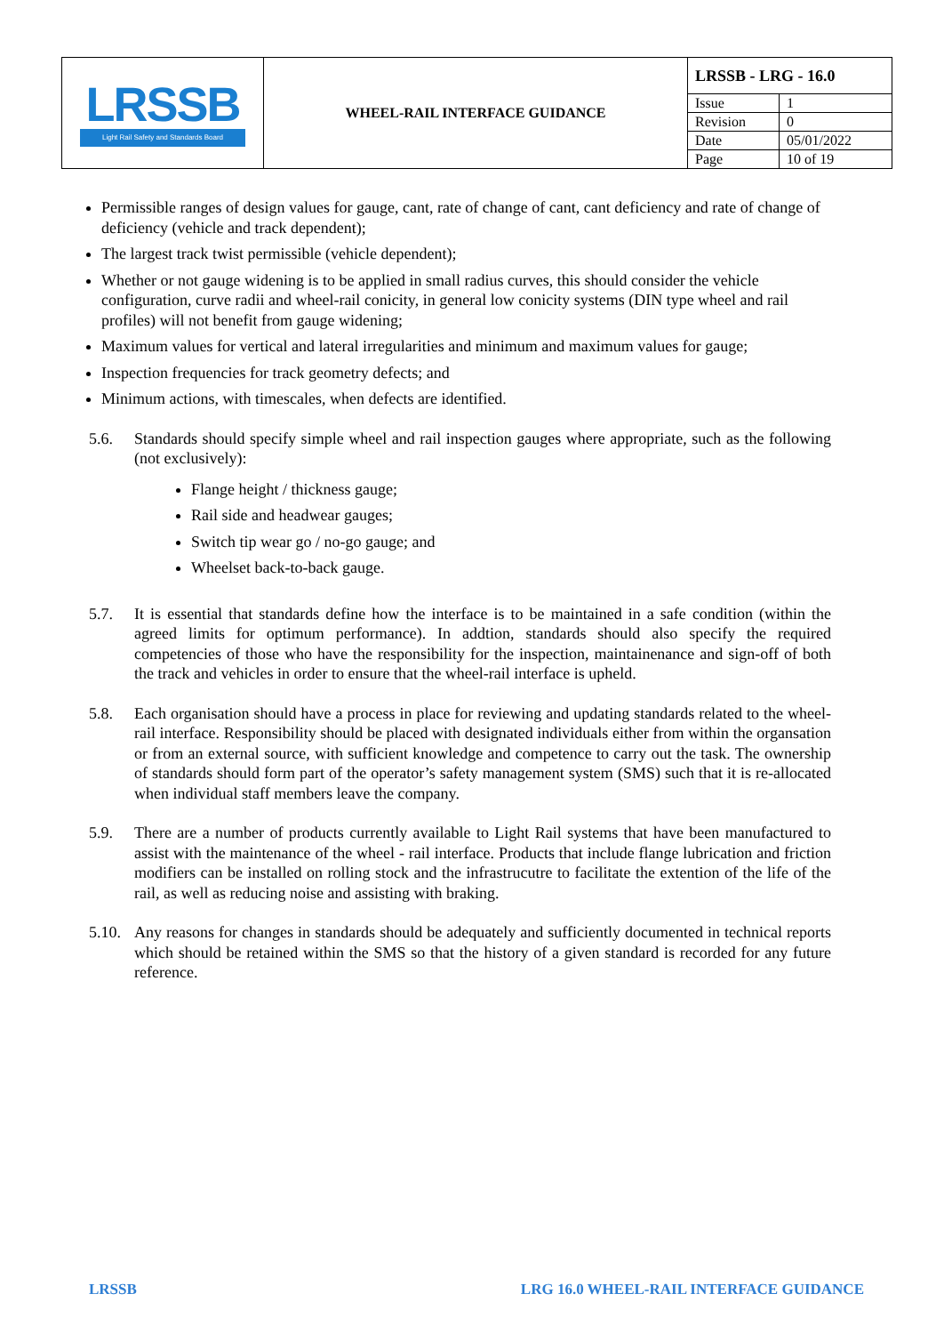| LRSSB Light Rail Safety and Standards Board | WHEEL-RAIL INTERFACE GUIDANCE | LRSSB - LRG - 16.0 | |
| | | Issue | 1 |
| | | Revision | 0 |
| | | Date | 05/01/2022 |
| | | Page | 10 of 19 |
Permissible ranges of design values for gauge, cant, rate of change of cant, cant deficiency and rate of change of deficiency (vehicle and track dependent);
The largest track twist permissible (vehicle dependent);
Whether or not gauge widening is to be applied in small radius curves, this should consider the vehicle configuration, curve radii and wheel-rail conicity, in general low conicity systems (DIN type wheel and rail profiles) will not benefit from gauge widening;
Maximum values for vertical and lateral irregularities and minimum and maximum values for gauge;
Inspection frequencies for track geometry defects; and
Minimum actions, with timescales, when defects are identified.
5.6. Standards should specify simple wheel and rail inspection gauges where appropriate, such as the following (not exclusively):
Flange height / thickness gauge;
Rail side and headwear gauges;
Switch tip wear go / no-go gauge; and
Wheelset back-to-back gauge.
5.7. It is essential that standards define how the interface is to be maintained in a safe condition (within the agreed limits for optimum performance). In addtion, standards should also specify the required competencies of those who have the responsibility for the inspection, maintainenance and sign-off of both the track and vehicles in order to ensure that the wheel-rail interface is upheld.
5.8. Each organisation should have a process in place for reviewing and updating standards related to the wheel-rail interface. Responsibility should be placed with designated individuals either from within the organsation or from an external source, with sufficient knowledge and competence to carry out the task. The ownership of standards should form part of the operator’s safety management system (SMS) such that it is re-allocated when individual staff members leave the company.
5.9. There are a number of products currently available to Light Rail systems that have been manufactured to assist with the maintenance of the wheel - rail interface. Products that include flange lubrication and friction modifiers can be installed on rolling stock and the infrastrucutre to facilitate the extention of the life of the rail, as well as reducing noise and assisting with braking.
5.10.
Any reasons for changes in standards should be adequately and sufficiently documented in technical reports which should be retained within the SMS so that the history of a given standard is recorded for any future reference.
LRSSB LRG 16.0 WHEEL-RAIL INTERFACE GUIDANCE